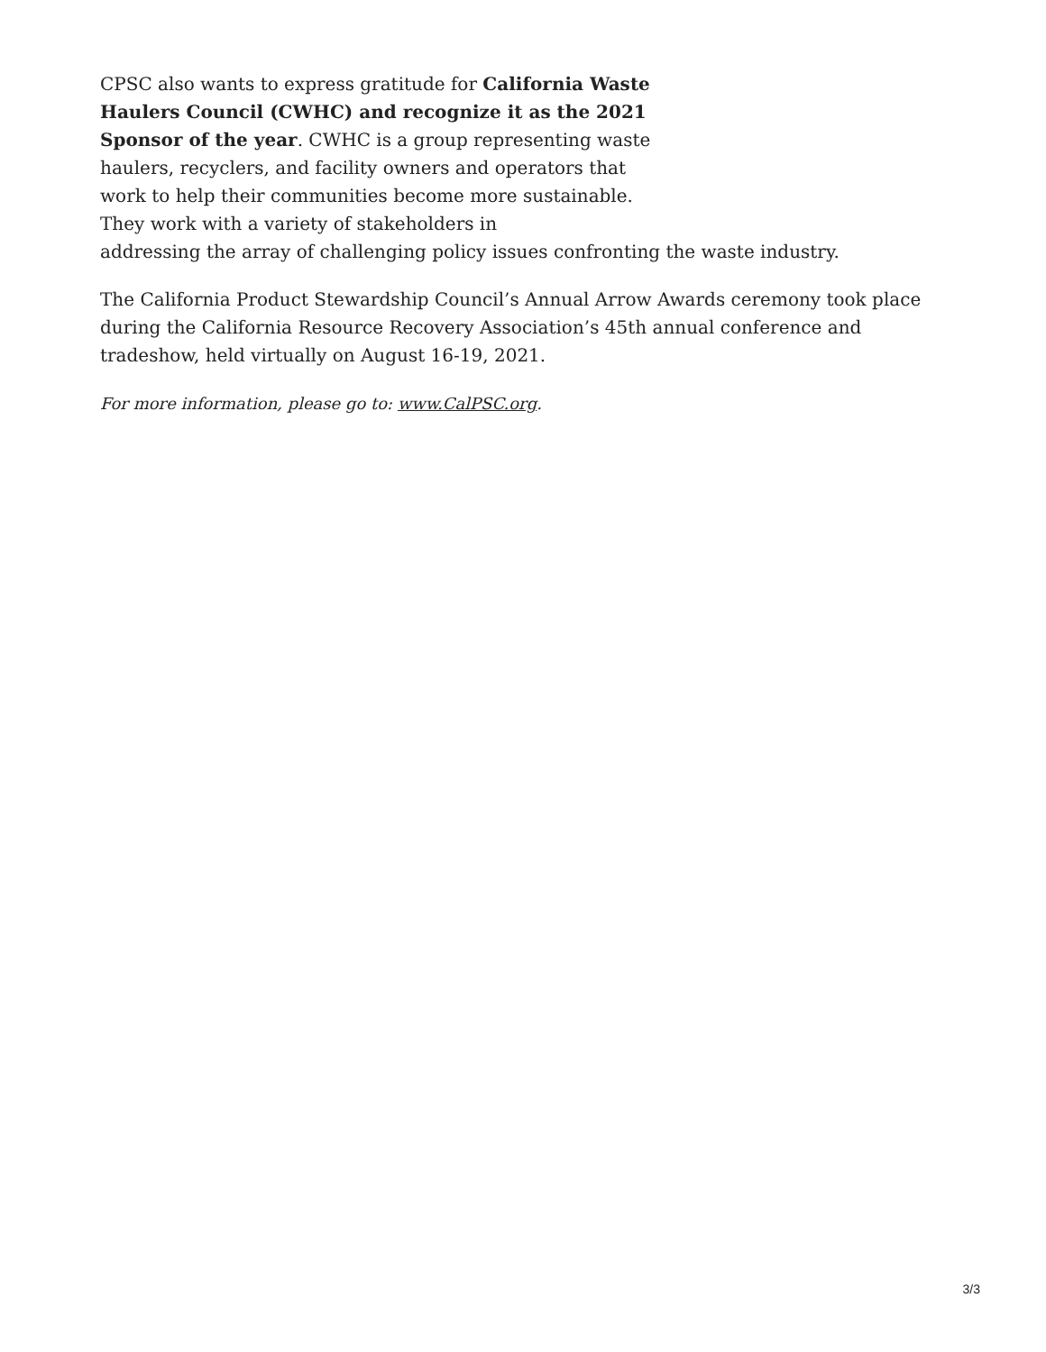CPSC also wants to express gratitude for California Waste Haulers Council (CWHC) and recognize it as the 2021 Sponsor of the year. CWHC is a group representing waste haulers, recyclers, and facility owners and operators that work to help their communities become more sustainable. They work with a variety of stakeholders in
addressing the array of challenging policy issues confronting the waste industry.
The California Product Stewardship Council’s Annual Arrow Awards ceremony took place during the California Resource Recovery Association’s 45th annual conference and tradeshow, held virtually on August 16-19, 2021.
For more information, please go to: www.CalPSC.org.
3/3